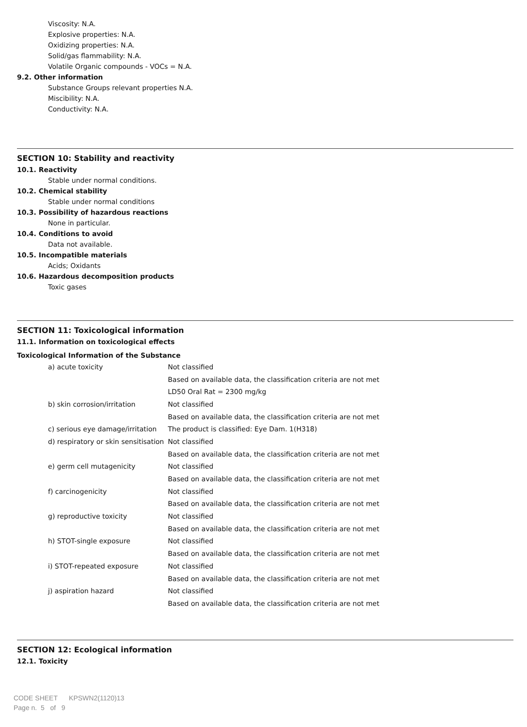Viscosity: N.A.
Explosive properties: N.A.
Oxidizing properties: N.A.
Solid/gas flammability: N.A.
Volatile Organic compounds - VOCs = N.A.
9.2. Other information
Substance Groups relevant properties N.A.
Miscibility: N.A.
Conductivity: N.A.
SECTION 10: Stability and reactivity
10.1. Reactivity
Stable under normal conditions.
10.2. Chemical stability
Stable under normal conditions
10.3. Possibility of hazardous reactions
None in particular.
10.4. Conditions to avoid
Data not available.
10.5. Incompatible materials
Acids; Oxidants
10.6. Hazardous decomposition products
Toxic gases
SECTION 11: Toxicological information
11.1. Information on toxicological effects
Toxicological Information of the Substance
| a) acute toxicity | Not classified |
| | Based on available data, the classification criteria are not met |
| | LD50 Oral Rat = 2300 mg/kg |
| b) skin corrosion/irritation | Not classified |
| | Based on available data, the classification criteria are not met |
| c) serious eye damage/irritation | The product is classified: Eye Dam. 1(H318) |
| d) respiratory or skin sensitisation | Not classified |
| | Based on available data, the classification criteria are not met |
| e) germ cell mutagenicity | Not classified |
| | Based on available data, the classification criteria are not met |
| f) carcinogenicity | Not classified |
| | Based on available data, the classification criteria are not met |
| g) reproductive toxicity | Not classified |
| | Based on available data, the classification criteria are not met |
| h) STOT-single exposure | Not classified |
| | Based on available data, the classification criteria are not met |
| i) STOT-repeated exposure | Not classified |
| | Based on available data, the classification criteria are not met |
| j) aspiration hazard | Not classified |
| | Based on available data, the classification criteria are not met |
SECTION 12: Ecological information
12.1. Toxicity
CODE SHEET KPSWN2(1120)13
Page n. 5 of 9